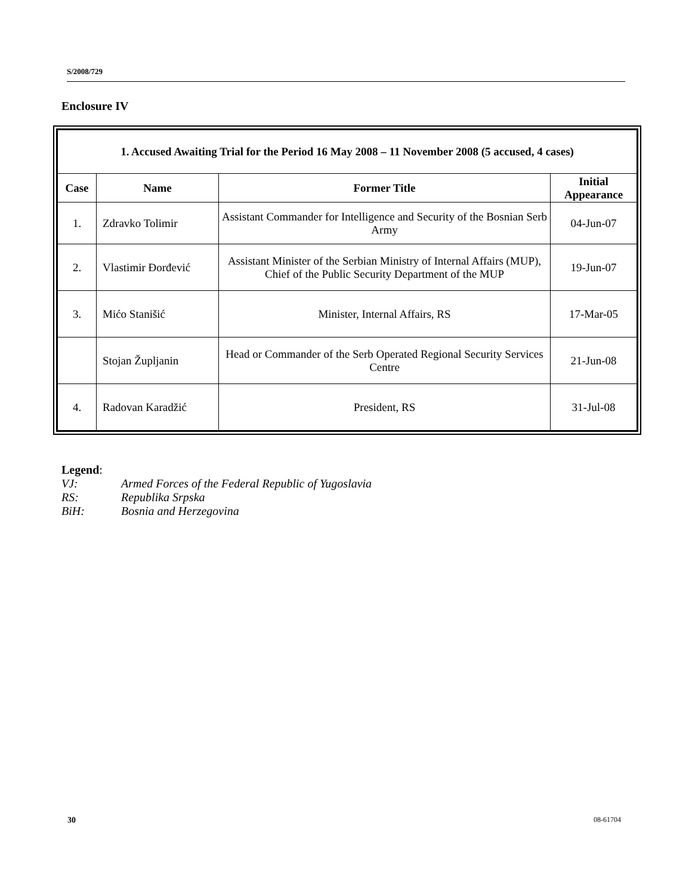S/2008/729
Enclosure IV
| 1. Accused Awaiting Trial for the Period 16 May 2008 – 11 November 2008 (5 accused, 4 cases) | | | |
| --- | --- | --- | --- |
| Case | Name | Former Title | Initial Appearance |
| 1. | Zdravko Tolimir | Assistant Commander for Intelligence and Security of the Bosnian Serb Army | 04-Jun-07 |
| 2. | Vlastimir Đorđević | Assistant Minister of the Serbian Ministry of Internal Affairs (MUP), Chief of the Public Security Department of the MUP | 19-Jun-07 |
| 3. | Mićo Stanišić | Minister, Internal Affairs, RS | 17-Mar-05 |
| | Stojan Župljanin | Head or Commander of the Serb Operated Regional Security Services Centre | 21-Jun-08 |
| 4. | Radovan Karadžić | President, RS | 31-Jul-08 |
Legend:
VJ: Armed Forces of the Federal Republic of Yugoslavia
RS: Republika Srpska
BiH: Bosnia and Herzegovina
30 08-61704